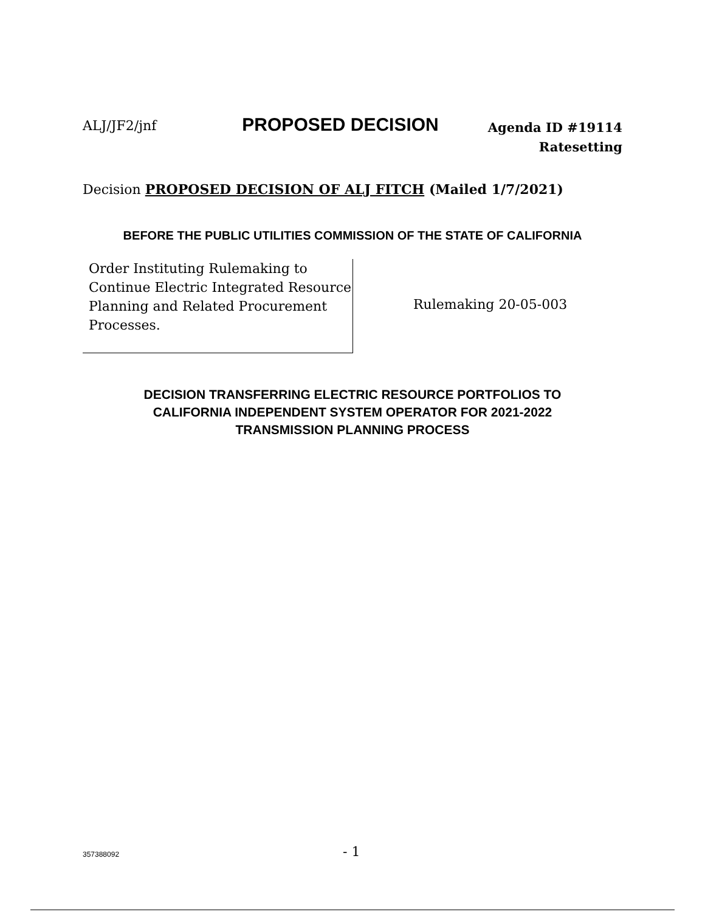ALJ/JF2/jnf PROPOSED DECISION Agenda ID #19114
Ratesetting
Decision PROPOSED DECISION OF ALJ FITCH (Mailed 1/7/2021)
BEFORE THE PUBLIC UTILITIES COMMISSION OF THE STATE OF CALIFORNIA
Order Instituting Rulemaking to
Continue Electric Integrated Resource
Planning and Related Procurement
Processes.
Rulemaking 20-05-003
DECISION TRANSFERRING ELECTRIC RESOURCE PORTFOLIOS TO
CALIFORNIA INDEPENDENT SYSTEM OPERATOR FOR 2021-2022
TRANSMISSION PLANNING PROCESS
357388092 - 1